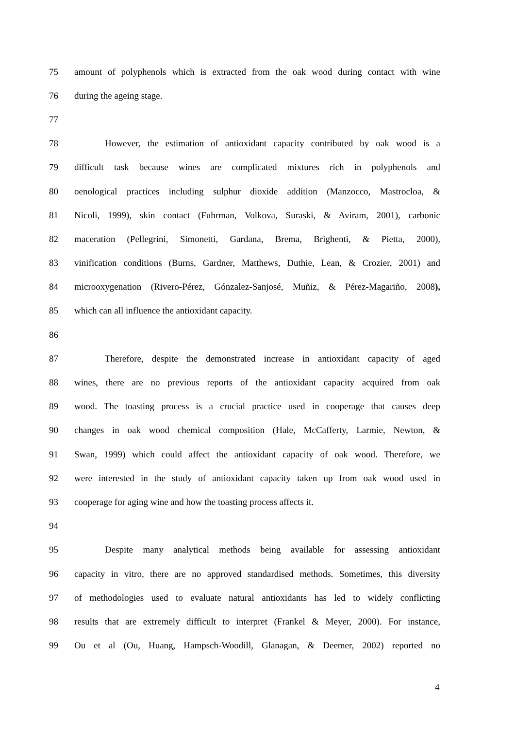75 amount of polyphenols which is extracted from the oak wood during contact with wine
76 during the ageing stage.
77
78 However, the estimation of antioxidant capacity contributed by oak wood is a
79 difficult task because wines are complicated mixtures rich in polyphenols and
80 oenological practices including sulphur dioxide addition (Manzocco, Mastrocloa, &
81 Nicoli, 1999), skin contact (Fuhrman, Volkova, Suraski, & Aviram, 2001), carbonic
82 maceration (Pellegrini, Simonetti, Gardana, Brema, Brighenti, & Pietta, 2000),
83 vinification conditions (Burns, Gardner, Matthews, Duthie, Lean, & Crozier, 2001) and
84 microoxygenation (Rivero-Pérez, Gónzalez-Sanjosé, Muñiz, & Pérez-Magariño, 2008),
85 which can all influence the antioxidant capacity.
86
87 Therefore, despite the demonstrated increase in antioxidant capacity of aged
88 wines, there are no previous reports of the antioxidant capacity acquired from oak
89 wood. The toasting process is a crucial practice used in cooperage that causes deep
90 changes in oak wood chemical composition (Hale, McCafferty, Larmie, Newton, &
91 Swan, 1999) which could affect the antioxidant capacity of oak wood. Therefore, we
92 were interested in the study of antioxidant capacity taken up from oak wood used in
93 cooperage for aging wine and how the toasting process affects it.
94
95 Despite many analytical methods being available for assessing antioxidant
96 capacity in vitro, there are no approved standardised methods. Sometimes, this diversity
97 of methodologies used to evaluate natural antioxidants has led to widely conflicting
98 results that are extremely difficult to interpret (Frankel & Meyer, 2000). For instance,
99 Ou et al (Ou, Huang, Hampsch-Woodill, Glanagan, & Deemer, 2002) reported no
4